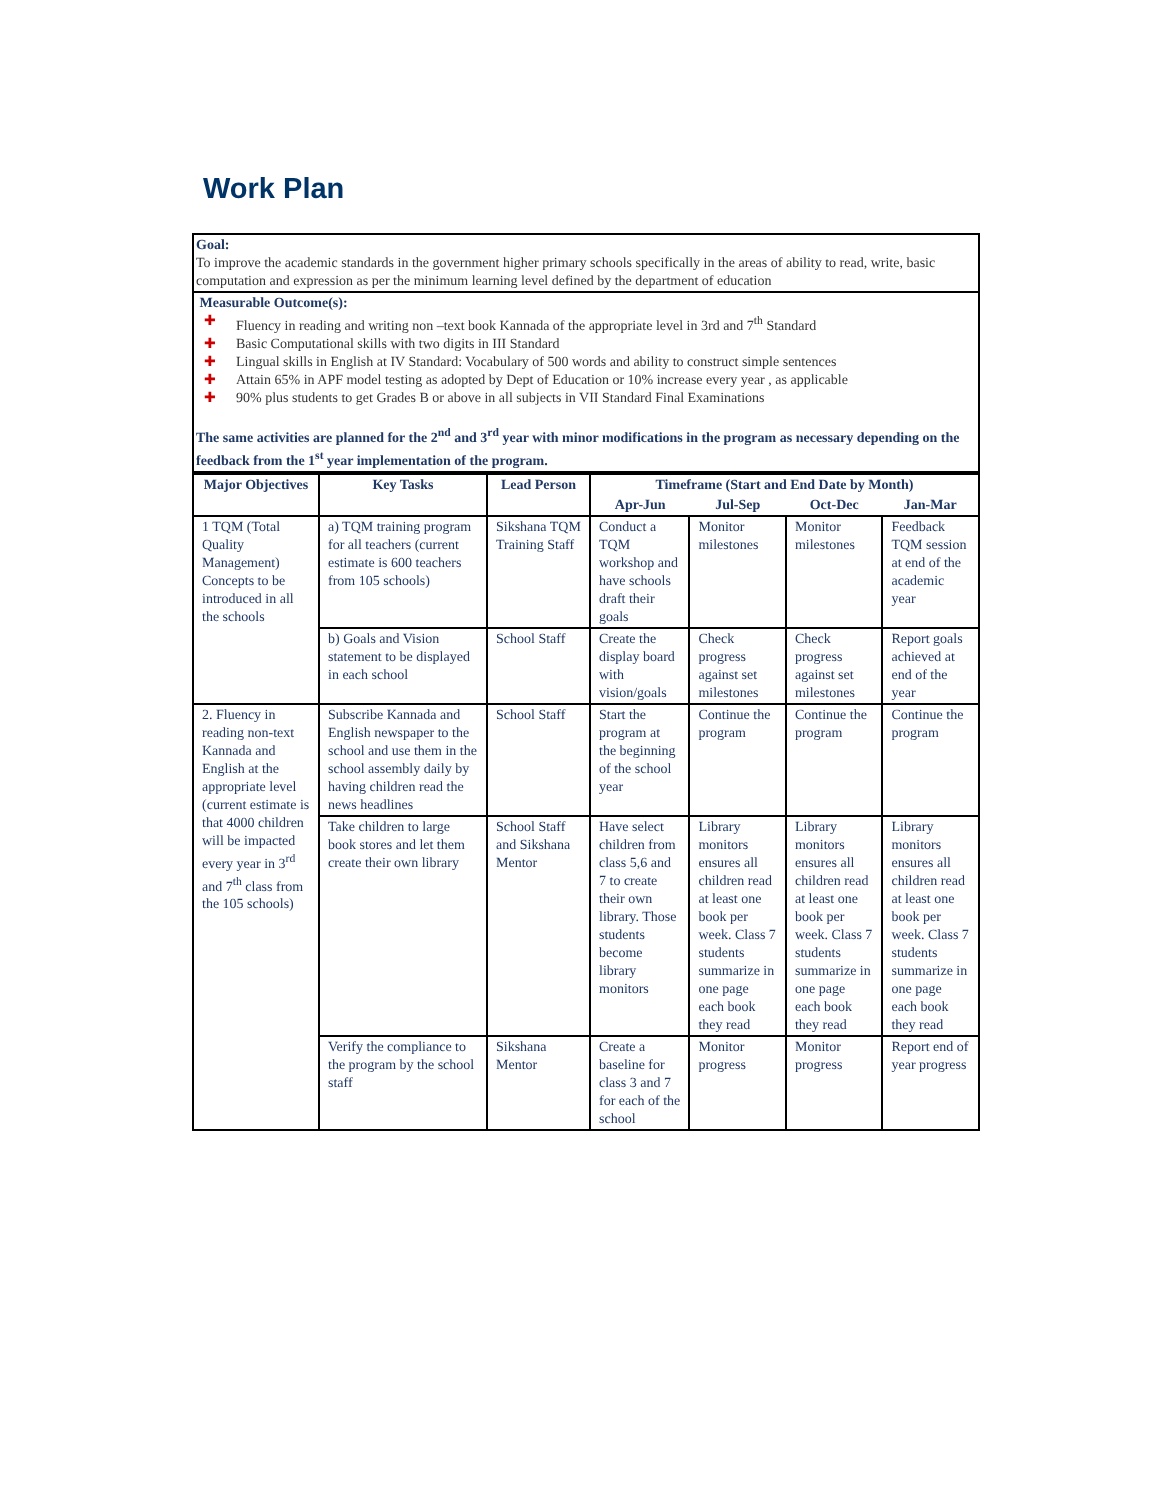Work Plan
| Goal: To improve the academic standards in the government higher primary schools specifically in the areas of ability to read, write, basic computation and expression as per the minimum learning level defined by the department of education |
| Measurable Outcome(s): ✚ Fluency in reading and writing non –text book Kannada of the appropriate level in 3rd and 7<sup>th</sup> Standard ✚ Basic Computational skills with two digits in III Standard ✚ Lingual skills in English at IV Standard: Vocabulary of 500 words and ability to construct simple sentences ✚ Attain 65% in APF model testing as adopted by Dept of Education or 10% increase every year , as applicable ✚ 90% plus students to get Grades B or above in all subjects in VII Standard Final Examinations The same activities are planned for the 2<sup>nd</sup> and 3<sup>rd</sup> year with minor modifications in the program as necessary depending on the feedback from the 1<sup>st</sup> year implementation of the program. |
| Major Objectives | Key Tasks | Lead Person | Timeframe (Start and End Date by Month) | | | |
| --- | --- | --- | --- | --- | --- | --- |
| | | | Apr-Jun | Jul-Sep | Oct-Dec | Jan-Mar |
| 1 TQM (Total Quality Management) Concepts to be introduced in all the schools | a) TQM training program for all teachers (current estimate is 600 teachers from 105 schools) | Sikshana TQM Training Staff | Conduct a TQM workshop and have schools draft their goals | Monitor milestones | Monitor milestones | Feedback TQM session at end of the academic year |
| | b) Goals and Vision statement to be displayed in each school | School Staff | Create the display board with vision/goals | Check progress against set milestones | Check progress against set milestones | Report goals achieved at end of the year |
| 2. Fluency in reading non-text Kannada and English at the appropriate level (current estimate is that 4000 children will be impacted every year in 3<sup>rd</sup> and 7<sup>th</sup> class from the 105 schools) | Subscribe Kannada and English newspaper to the school and use them in the school assembly daily by having children read the news headlines | School Staff | Start the program at the beginning of the school year | Continue the program | Continue the program | Continue the program |
| | Take children to large book stores and let them create their own library | School Staff and Sikshana Mentor | Have select children from class 5,6 and 7 to create their own library. Those students become library monitors | Library monitors ensures all children read at least one book per week. Class 7 students summarize in one page each book they read | Library monitors ensures all children read at least one book per week. Class 7 students summarize in one page each book they read | Library monitors ensures all children read at least one book per week. Class 7 students summarize in one page each book they read |
| | Verify the compliance to the program by the school staff | Sikshana Mentor | Create a baseline for class 3 and 7 for each of the school | Monitor progress | Monitor progress | Report end of year progress |